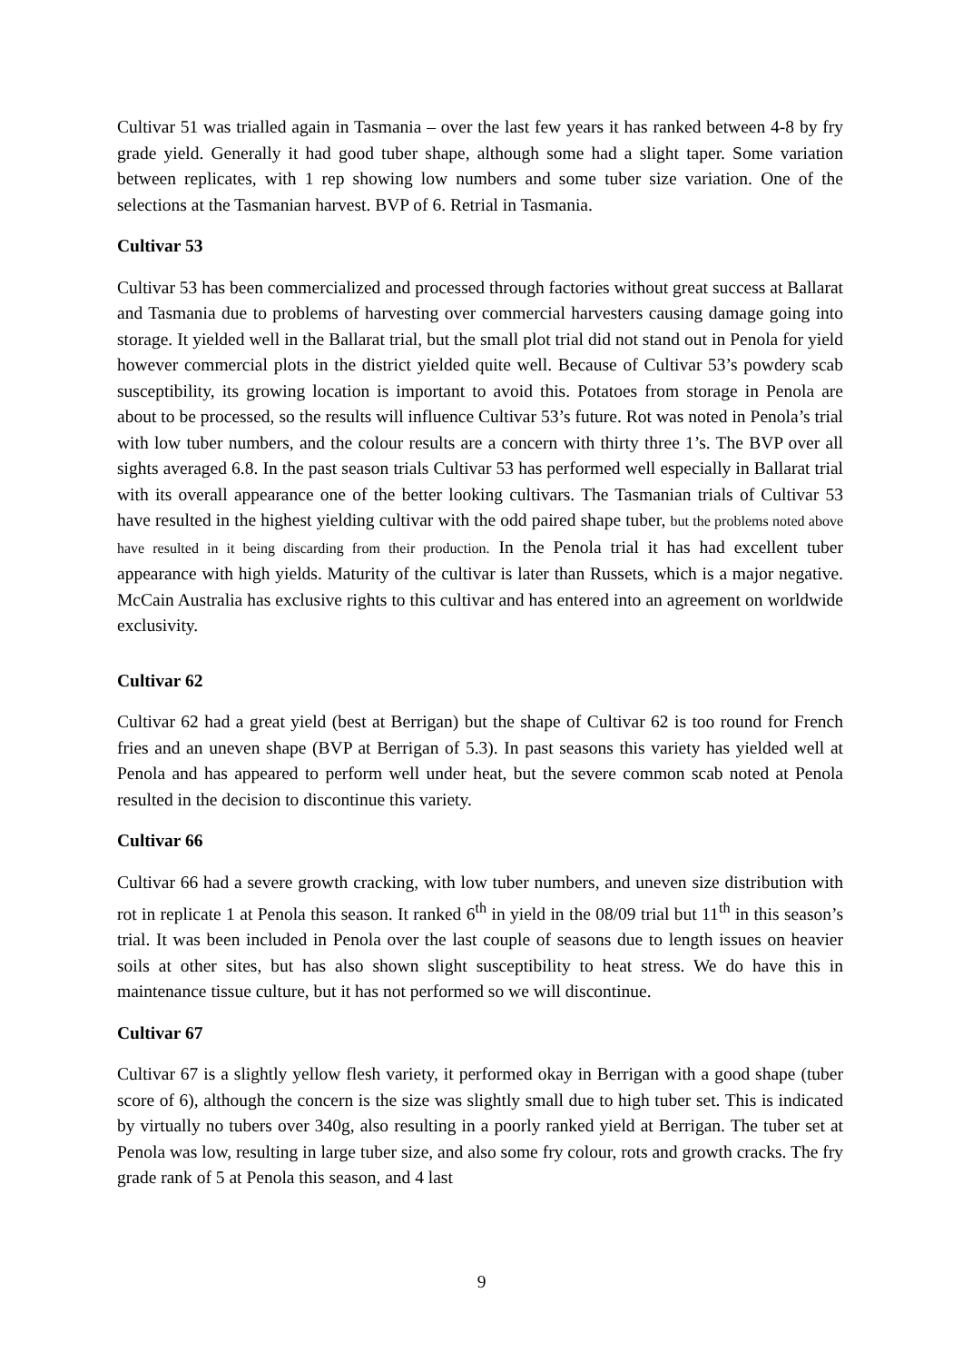Cultivar 51 was trialled again in Tasmania – over the last few years it has ranked between 4-8 by fry grade yield. Generally it had good tuber shape, although some had a slight taper. Some variation between replicates, with 1 rep showing low numbers and some tuber size variation. One of the selections at the Tasmanian harvest. BVP of 6. Retrial in Tasmania.
Cultivar 53
Cultivar 53 has been commercialized and processed through factories without great success at Ballarat and Tasmania due to problems of harvesting over commercial harvesters causing damage going into storage. It yielded well in the Ballarat trial, but the small plot trial did not stand out in Penola for yield however commercial plots in the district yielded quite well. Because of Cultivar 53’s powdery scab susceptibility, its growing location is important to avoid this. Potatoes from storage in Penola are about to be processed, so the results will influence Cultivar 53’s future. Rot was noted in Penola’s trial with low tuber numbers, and the colour results are a concern with thirty three 1’s. The BVP over all sights averaged 6.8. In the past season trials Cultivar 53 has performed well especially in Ballarat trial with its overall appearance one of the better looking cultivars. The Tasmanian trials of Cultivar 53 have resulted in the highest yielding cultivar with the odd paired shape tuber, but the problems noted above have resulted in it being discarding from their production. In the Penola trial it has had excellent tuber appearance with high yields. Maturity of the cultivar is later than Russets, which is a major negative. McCain Australia has exclusive rights to this cultivar and has entered into an agreement on worldwide exclusivity.
Cultivar 62
Cultivar 62 had a great yield (best at Berrigan) but the shape of Cultivar 62 is too round for French fries and an uneven shape (BVP at Berrigan of 5.3). In past seasons this variety has yielded well at Penola and has appeared to perform well under heat, but the severe common scab noted at Penola resulted in the decision to discontinue this variety.
Cultivar 66
Cultivar 66 had a severe growth cracking, with low tuber numbers, and uneven size distribution with rot in replicate 1 at Penola this season. It ranked 6<sup>th</sup> in yield in the 08/09 trial but 11<sup>th</sup> in this season’s trial. It was been included in Penola over the last couple of seasons due to length issues on heavier soils at other sites, but has also shown slight susceptibility to heat stress. We do have this in maintenance tissue culture, but it has not performed so we will discontinue.
Cultivar 67
Cultivar 67 is a slightly yellow flesh variety, it performed okay in Berrigan with a good shape (tuber score of 6), although the concern is the size was slightly small due to high tuber set. This is indicated by virtually no tubers over 340g, also resulting in a poorly ranked yield at Berrigan. The tuber set at Penola was low, resulting in large tuber size, and also some fry colour, rots and growth cracks. The fry grade rank of 5 at Penola this season, and 4 last
9